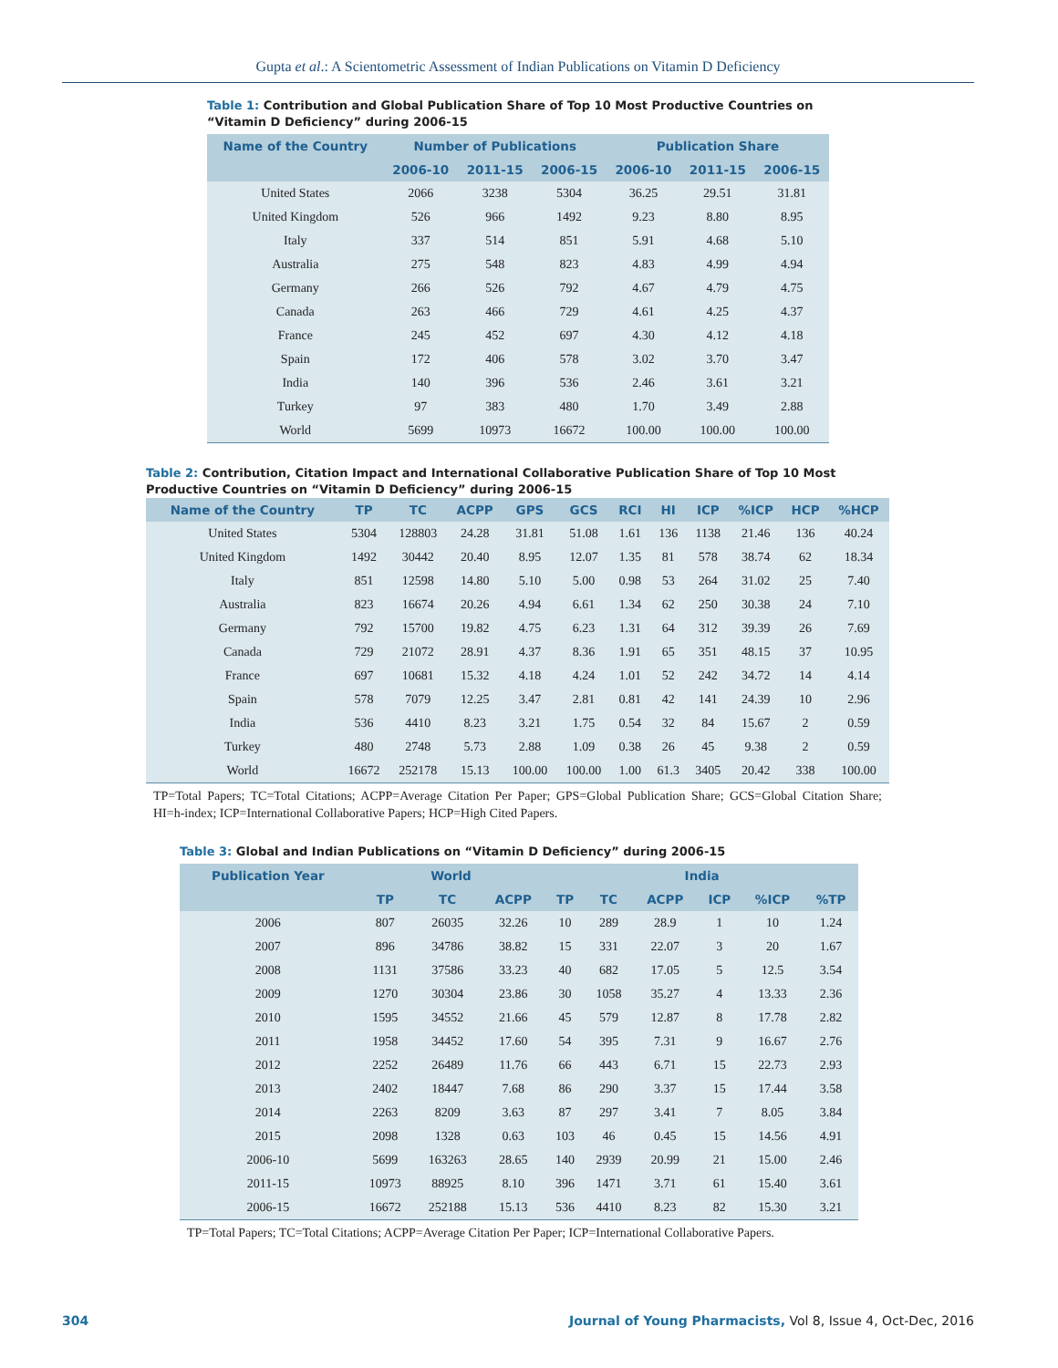Gupta et al.: A Scientometric Assessment of Indian Publications on Vitamin D Deficiency
Table 1: Contribution and Global Publication Share of Top 10 Most Productive Countries on “Vitamin D Deficiency” during 2006-15
| Name of the Country | Number of Publications | | | Publication Share | | |
| --- | --- | --- | --- | --- | --- | --- |
| | 2006-10 | 2011-15 | 2006-15 | 2006-10 | 2011-15 | 2006-15 |
| United States | 2066 | 3238 | 5304 | 36.25 | 29.51 | 31.81 |
| United Kingdom | 526 | 966 | 1492 | 9.23 | 8.80 | 8.95 |
| Italy | 337 | 514 | 851 | 5.91 | 4.68 | 5.10 |
| Australia | 275 | 548 | 823 | 4.83 | 4.99 | 4.94 |
| Germany | 266 | 526 | 792 | 4.67 | 4.79 | 4.75 |
| Canada | 263 | 466 | 729 | 4.61 | 4.25 | 4.37 |
| France | 245 | 452 | 697 | 4.30 | 4.12 | 4.18 |
| Spain | 172 | 406 | 578 | 3.02 | 3.70 | 3.47 |
| India | 140 | 396 | 536 | 2.46 | 3.61 | 3.21 |
| Turkey | 97 | 383 | 480 | 1.70 | 3.49 | 2.88 |
| World | 5699 | 10973 | 16672 | 100.00 | 100.00 | 100.00 |
Table 2: Contribution, Citation Impact and International Collaborative Publication Share of Top 10 Most Productive Countries on “Vitamin D Deficiency” during 2006-15
| Name of the Country | TP | TC | ACPP | GPS | GCS | RCI | HI | ICP | %ICP | HCP | %HCP |
| --- | --- | --- | --- | --- | --- | --- | --- | --- | --- | --- | --- |
| United States | 5304 | 128803 | 24.28 | 31.81 | 51.08 | 1.61 | 136 | 1138 | 21.46 | 136 | 40.24 |
| United Kingdom | 1492 | 30442 | 20.40 | 8.95 | 12.07 | 1.35 | 81 | 578 | 38.74 | 62 | 18.34 |
| Italy | 851 | 12598 | 14.80 | 5.10 | 5.00 | 0.98 | 53 | 264 | 31.02 | 25 | 7.40 |
| Australia | 823 | 16674 | 20.26 | 4.94 | 6.61 | 1.34 | 62 | 250 | 30.38 | 24 | 7.10 |
| Germany | 792 | 15700 | 19.82 | 4.75 | 6.23 | 1.31 | 64 | 312 | 39.39 | 26 | 7.69 |
| Canada | 729 | 21072 | 28.91 | 4.37 | 8.36 | 1.91 | 65 | 351 | 48.15 | 37 | 10.95 |
| France | 697 | 10681 | 15.32 | 4.18 | 4.24 | 1.01 | 52 | 242 | 34.72 | 14 | 4.14 |
| Spain | 578 | 7079 | 12.25 | 3.47 | 2.81 | 0.81 | 42 | 141 | 24.39 | 10 | 2.96 |
| India | 536 | 4410 | 8.23 | 3.21 | 1.75 | 0.54 | 32 | 84 | 15.67 | 2 | 0.59 |
| Turkey | 480 | 2748 | 5.73 | 2.88 | 1.09 | 0.38 | 26 | 45 | 9.38 | 2 | 0.59 |
| World | 16672 | 252178 | 15.13 | 100.00 | 100.00 | 1.00 | 61.3 | 3405 | 20.42 | 338 | 100.00 |
TP=Total Papers; TC=Total Citations; ACPP=Average Citation Per Paper; GPS=Global Publication Share; GCS=Global Citation Share; HI=h-index; ICP=International Collaborative Papers; HCP=High Cited Papers.
Table 3: Global and Indian Publications on “Vitamin D Deficiency” during 2006-15
| Publication Year | World | | | India | | | | | |
| --- | --- | --- | --- | --- | --- | --- | --- | --- | --- |
| | TP | TC | ACPP | TP | TC | ACPP | ICP | %ICP | %TP |
| 2006 | 807 | 26035 | 32.26 | 10 | 289 | 28.9 | 1 | 10 | 1.24 |
| 2007 | 896 | 34786 | 38.82 | 15 | 331 | 22.07 | 3 | 20 | 1.67 |
| 2008 | 1131 | 37586 | 33.23 | 40 | 682 | 17.05 | 5 | 12.5 | 3.54 |
| 2009 | 1270 | 30304 | 23.86 | 30 | 1058 | 35.27 | 4 | 13.33 | 2.36 |
| 2010 | 1595 | 34552 | 21.66 | 45 | 579 | 12.87 | 8 | 17.78 | 2.82 |
| 2011 | 1958 | 34452 | 17.60 | 54 | 395 | 7.31 | 9 | 16.67 | 2.76 |
| 2012 | 2252 | 26489 | 11.76 | 66 | 443 | 6.71 | 15 | 22.73 | 2.93 |
| 2013 | 2402 | 18447 | 7.68 | 86 | 290 | 3.37 | 15 | 17.44 | 3.58 |
| 2014 | 2263 | 8209 | 3.63 | 87 | 297 | 3.41 | 7 | 8.05 | 3.84 |
| 2015 | 2098 | 1328 | 0.63 | 103 | 46 | 0.45 | 15 | 14.56 | 4.91 |
| 2006-10 | 5699 | 163263 | 28.65 | 140 | 2939 | 20.99 | 21 | 15.00 | 2.46 |
| 2011-15 | 10973 | 88925 | 8.10 | 396 | 1471 | 3.71 | 61 | 15.40 | 3.61 |
| 2006-15 | 16672 | 252188 | 15.13 | 536 | 4410 | 8.23 | 82 | 15.30 | 3.21 |
TP=Total Papers; TC=Total Citations; ACPP=Average Citation Per Paper; ICP=International Collaborative Papers.
304 Journal of Young Pharmacists, Vol 8, Issue 4, Oct-Dec, 2016